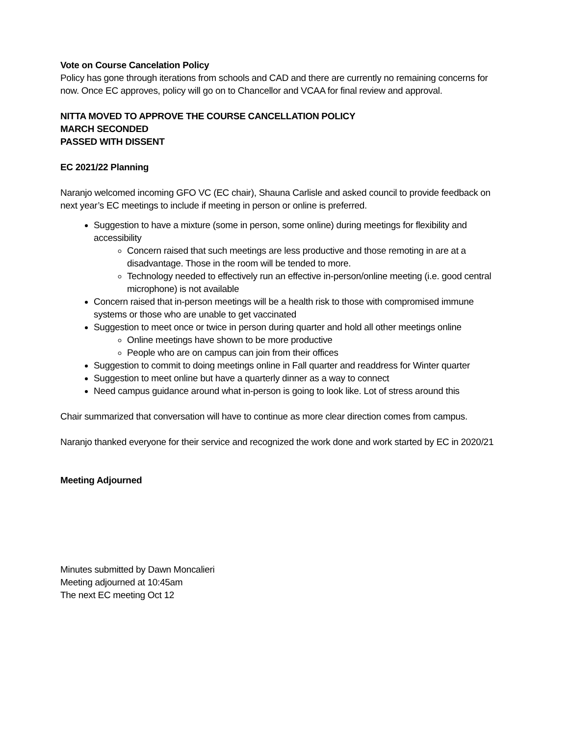Vote on Course Cancelation Policy
Policy has gone through iterations from schools and CAD and there are currently no remaining concerns for now. Once EC approves, policy will go on to Chancellor and VCAA for final review and approval.
NITTA MOVED TO APPROVE THE COURSE CANCELLATION POLICY
MARCH SECONDED
PASSED WITH DISSENT
EC 2021/22 Planning
Naranjo welcomed incoming GFO VC (EC chair), Shauna Carlisle and asked council to provide feedback on next year’s EC meetings to include if meeting in person or online is preferred.
Suggestion to have a mixture (some in person, some online) during meetings for flexibility and accessibility
Concern raised that such meetings are less productive and those remoting in are at a disadvantage. Those in the room will be tended to more.
Technology needed to effectively run an effective in-person/online meeting (i.e. good central microphone) is not available
Concern raised that in-person meetings will be a health risk to those with compromised immune systems or those who are unable to get vaccinated
Suggestion to meet once or twice in person during quarter and hold all other meetings online
Online meetings have shown to be more productive
People who are on campus can join from their offices
Suggestion to commit to doing meetings online in Fall quarter and readdress for Winter quarter
Suggestion to meet online but have a quarterly dinner as a way to connect
Need campus guidance around what in-person is going to look like. Lot of stress around this
Chair summarized that conversation will have to continue as more clear direction comes from campus.
Naranjo thanked everyone for their service and recognized the work done and work started by EC in 2020/21
Meeting Adjourned
Minutes submitted by Dawn Moncalieri
Meeting adjourned at 10:45am
The next EC meeting Oct 12